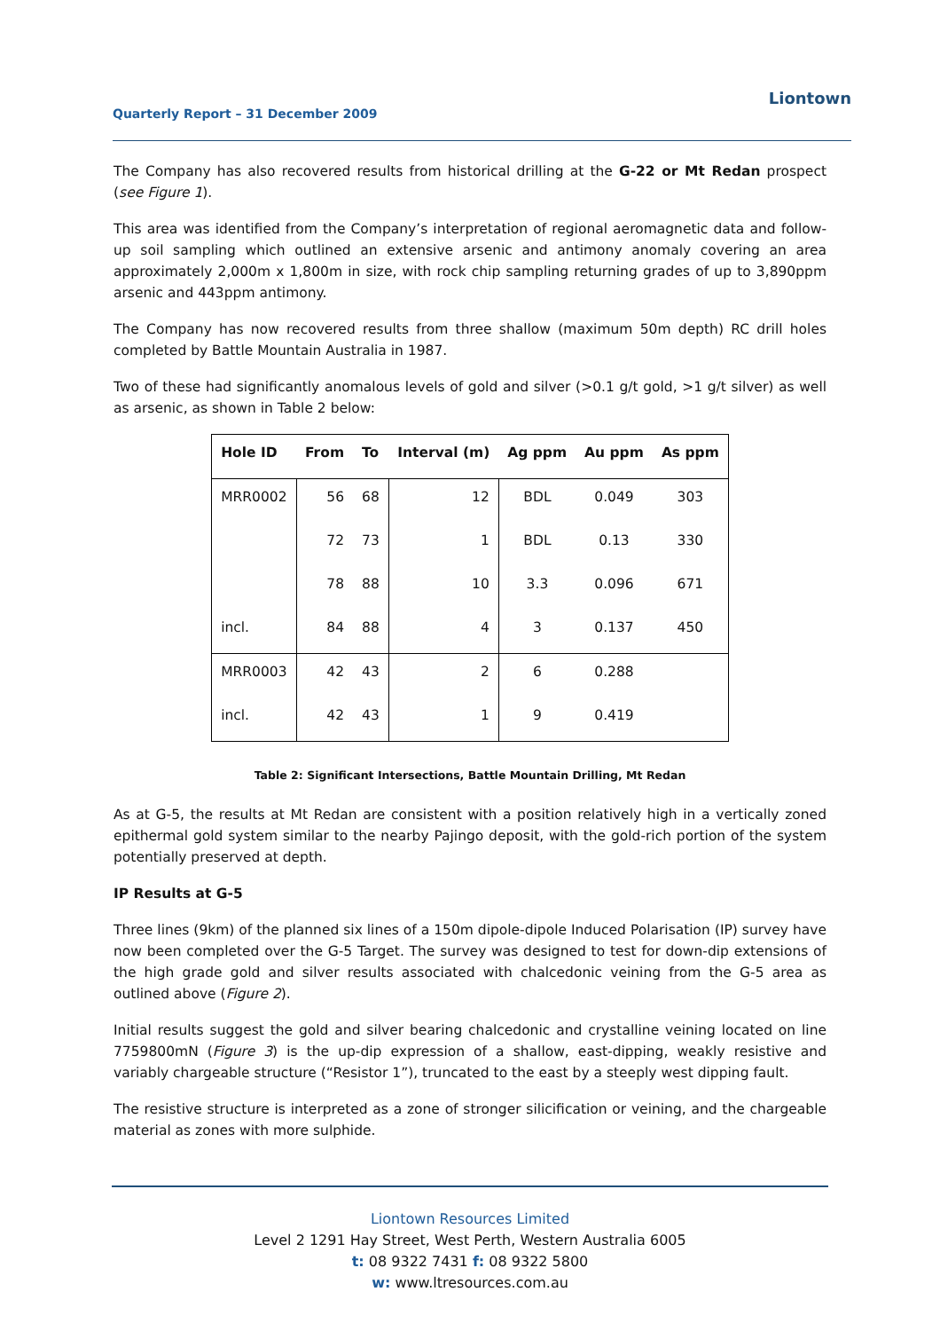Quarterly Report – 31 December 2009
Liontown
The Company has also recovered results from historical drilling at the G-22 or Mt Redan prospect (see Figure 1).
This area was identified from the Company’s interpretation of regional aeromagnetic data and follow-up soil sampling which outlined an extensive arsenic and antimony anomaly covering an area approximately 2,000m x 1,800m in size, with rock chip sampling returning grades of up to 3,890ppm arsenic and 443ppm antimony.
The Company has now recovered results from three shallow (maximum 50m depth) RC drill holes completed by Battle Mountain Australia in 1987.
Two of these had significantly anomalous levels of gold and silver (>0.1 g/t gold, >1 g/t silver) as well as arsenic, as shown in Table 2 below:
| Hole ID | From | To | Interval (m) | Ag ppm | Au ppm | As ppm |
| --- | --- | --- | --- | --- | --- | --- |
| MRR0002 | 56 | 68 | 12 | BDL | 0.049 | 303 |
| | 72 | 73 | 1 | BDL | 0.13 | 330 |
| | 78 | 88 | 10 | 3.3 | 0.096 | 671 |
| incl. | 84 | 88 | 4 | 3 | 0.137 | 450 |
| MRR0003 | 42 | 43 | 2 | 6 | 0.288 | |
| incl. | 42 | 43 | 1 | 9 | 0.419 | |
Table 2: Significant Intersections, Battle Mountain Drilling, Mt Redan
As at G-5, the results at Mt Redan are consistent with a position relatively high in a vertically zoned epithermal gold system similar to the nearby Pajingo deposit, with the gold-rich portion of the system potentially preserved at depth.
IP Results at G-5
Three lines (9km) of the planned six lines of a 150m dipole-dipole Induced Polarisation (IP) survey have now been completed over the G-5 Target. The survey was designed to test for down-dip extensions of the high grade gold and silver results associated with chalcedonic veining from the G-5 area as outlined above (Figure 2).
Initial results suggest the gold and silver bearing chalcedonic and crystalline veining located on line 7759800mN (Figure 3) is the up-dip expression of a shallow, east-dipping, weakly resistive and variably chargeable structure (“Resistor 1”), truncated to the east by a steeply west dipping fault.
The resistive structure is interpreted as a zone of stronger silicification or veining, and the chargeable material as zones with more sulphide.
Liontown Resources Limited
Level 2 1291 Hay Street, West Perth, Western Australia 6005
t: 08 9322 7431 f: 08 9322 5800
w: www.ltresources.com.au